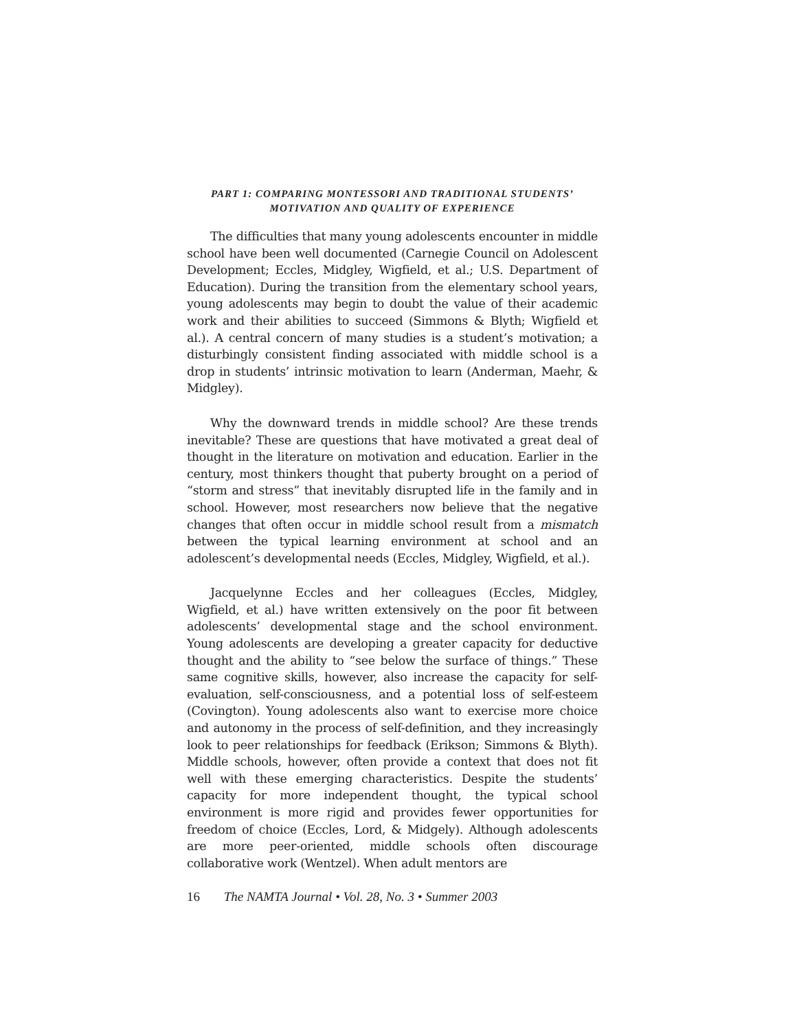PART 1: COMPARING MONTESSORI AND TRADITIONAL STUDENTS’
MOTIVATION AND QUALITY OF EXPERIENCE
The difficulties that many young adolescents encounter in middle school have been well documented (Carnegie Council on Adolescent Development; Eccles, Midgley, Wigfield, et al.; U.S. Department of Education). During the transition from the elementary school years, young adolescents may begin to doubt the value of their academic work and their abilities to succeed (Simmons & Blyth; Wigfield et al.). A central concern of many studies is a student’s motivation; a disturbingly consistent finding associated with middle school is a drop in students’ intrinsic motivation to learn (Anderman, Maehr, & Midgley).
Why the downward trends in middle school? Are these trends inevitable? These are questions that have motivated a great deal of thought in the literature on motivation and education. Earlier in the century, most thinkers thought that puberty brought on a period of “storm and stress” that inevitably disrupted life in the family and in school. However, most researchers now believe that the negative changes that often occur in middle school result from a mismatch between the typical learning environment at school and an adolescent’s developmental needs (Eccles, Midgley, Wigfield, et al.).
Jacquelynne Eccles and her colleagues (Eccles, Midgley, Wigfield, et al.) have written extensively on the poor fit between adolescents’ developmental stage and the school environment. Young adolescents are developing a greater capacity for deductive thought and the ability to “see below the surface of things.” These same cognitive skills, however, also increase the capacity for self-evaluation, self-consciousness, and a potential loss of self-esteem (Covington). Young adolescents also want to exercise more choice and autonomy in the process of self-definition, and they increasingly look to peer relationships for feedback (Erikson; Simmons & Blyth). Middle schools, however, often provide a context that does not fit well with these emerging characteristics. Despite the students’ capacity for more independent thought, the typical school environment is more rigid and provides fewer opportunities for freedom of choice (Eccles, Lord, & Midgely). Although adolescents are more peer-oriented, middle schools often discourage collaborative work (Wentzel). When adult mentors are
16 The NAMTA Journal • Vol. 28, No. 3 • Summer 2003